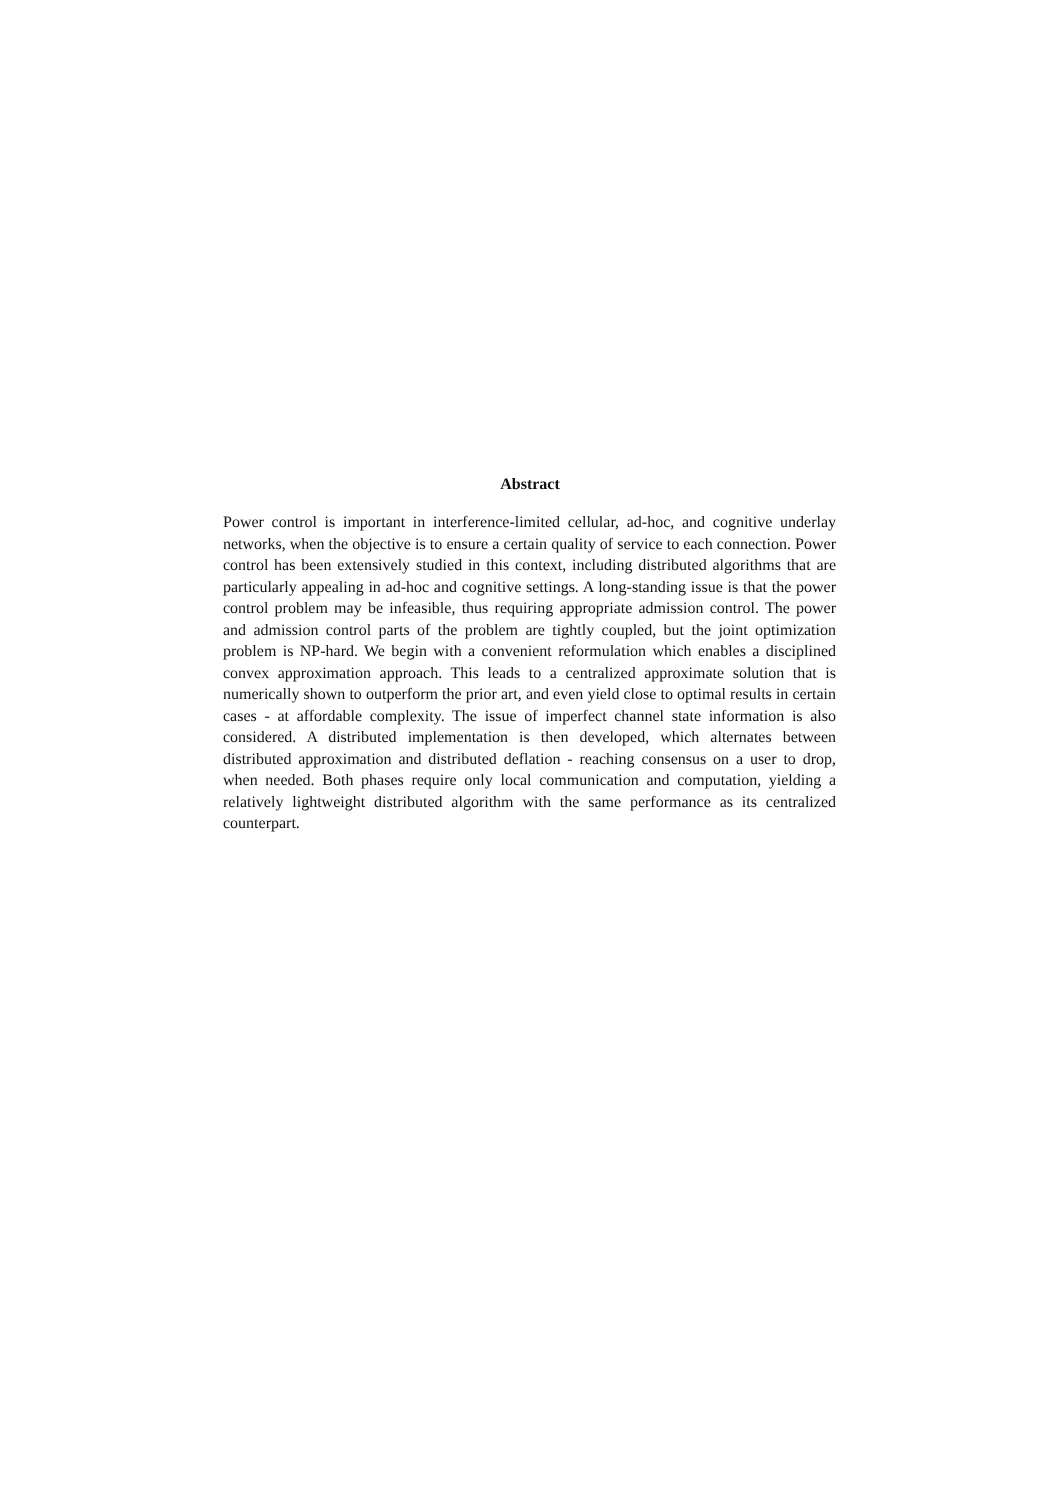Abstract
Power control is important in interference-limited cellular, ad-hoc, and cognitive underlay networks, when the objective is to ensure a certain quality of service to each connection. Power control has been extensively studied in this context, including distributed algorithms that are particularly appealing in ad-hoc and cognitive settings. A long-standing issue is that the power control problem may be infeasible, thus requiring appropriate admission control. The power and admission control parts of the problem are tightly coupled, but the joint optimization problem is NP-hard. We begin with a convenient reformulation which enables a disciplined convex approximation approach. This leads to a centralized approximate solution that is numerically shown to outperform the prior art, and even yield close to optimal results in certain cases - at affordable complexity. The issue of imperfect channel state information is also considered. A distributed implementation is then developed, which alternates between distributed approximation and distributed deflation - reaching consensus on a user to drop, when needed. Both phases require only local communication and computation, yielding a relatively lightweight distributed algorithm with the same performance as its centralized counterpart.